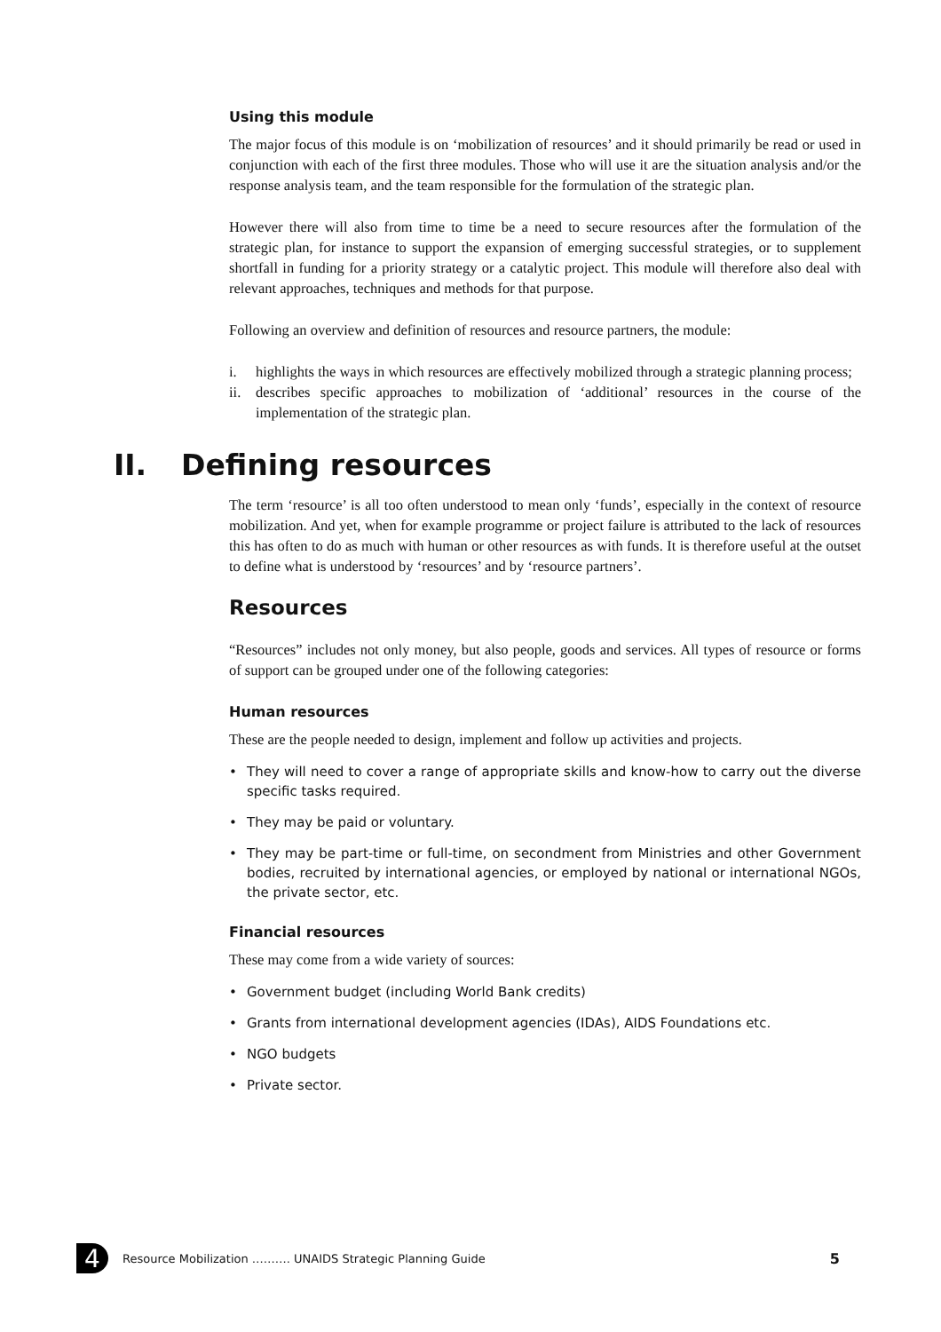Using this module
The major focus of this module is on ‘mobilization of resources’ and it should primarily be read or used in conjunction with each of the first three modules. Those who will use it are the situation analysis and/or the response analysis team, and the team responsible for the formulation of the strategic plan.
However there will also from time to time be a need to secure resources after the formulation of the strategic plan, for instance to support the expansion of emerging successful strategies, or to supplement shortfall in funding for a priority strategy or a catalytic project. This module will therefore also deal with relevant approaches, techniques and methods for that purpose.
Following an overview and definition of resources and resource partners, the module:
i. highlights the ways in which resources are effectively mobilized through a strategic planning process;
ii. describes specific approaches to mobilization of ‘additional’ resources in the course of the implementation of the strategic plan.
II. Defining resources
The term ‘resource’ is all too often understood to mean only ‘funds’, especially in the context of resource mobilization. And yet, when for example programme or project failure is attributed to the lack of resources this has often to do as much with human or other resources as with funds. It is therefore useful at the outset to define what is understood by ‘resources’ and by ‘resource partners’.
Resources
“Resources” includes not only money, but also people, goods and services. All types of resource or forms of support can be grouped under one of the following categories:
Human resources
These are the people needed to design, implement and follow up activities and projects.
• They will need to cover a range of appropriate skills and know-how to carry out the diverse specific tasks required.
• They may be paid or voluntary.
• They may be part-time or full-time, on secondment from Ministries and other Government bodies, recruited by international agencies, or employed by national or international NGOs, the private sector, etc.
Financial resources
These may come from a wide variety of sources:
• Government budget (including World Bank credits)
• Grants from international development agencies (IDAs), AIDS Foundations etc.
• NGO budgets
• Private sector.
4
Resource Mobilization ………. UNAIDS Strategic Planning Guide 5